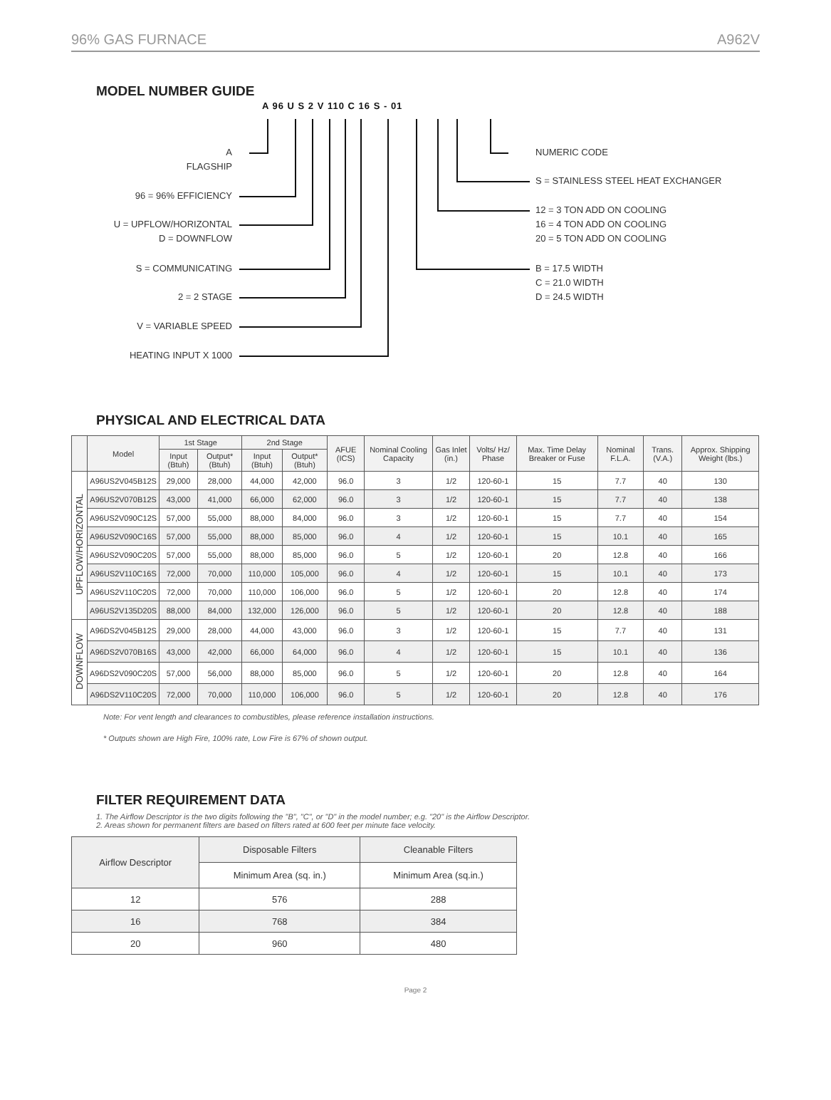96% GAS FURNACE A962V
MODEL NUMBER GUIDE
A 96 U S 2 V 110 C 16 S - 01
A
FLAGSHIP
96 = 96% EFFICIENCY
U = UPFLOW/HORIZONTAL
D = DOWNFLOW
S = COMMUNICATING
2 = 2 STAGE
V = VARIABLE SPEED
HEATING INPUT X 1000
NUMERIC CODE
S = STAINLESS STEEL HEAT EXCHANGER
12 = 3 TON ADD ON COOLING
16 = 4 TON ADD ON COOLING
20 = 5 TON ADD ON COOLING
B = 17.5 WIDTH
C = 21.0 WIDTH
D = 24.5 WIDTH
PHYSICAL AND ELECTRICAL DATA
| | Model | 1st Stage | | 2nd Stage | | AFUE (ICS) | Nominal Cooling Capacity | Gas Inlet (in.) | Volts/ Hz/ Phase | Max. Time Delay Breaker or Fuse | Nominal F.L.A. | Trans. (V.A.) | Approx. Shipping Weight (lbs.) |
| --- | --- | --- | --- | --- | --- | --- | --- | --- | --- | --- | --- | --- | --- |
| | | Input (Btuh) | Output* (Btuh) | Input (Btuh) | Output* (Btuh) | | | | | | | | |
| UPFLOW/HORIZONTAL | A96US2V045B12S | 29,000 | 28,000 | 44,000 | 42,000 | 96.0 | 3 | 1/2 | 120-60-1 | 15 | 7.7 | 40 | 130 |
| | A96US2V070B12S | 43,000 | 41,000 | 66,000 | 62,000 | 96.0 | 3 | 1/2 | 120-60-1 | 15 | 7.7 | 40 | 138 |
| | A96US2V090C12S | 57,000 | 55,000 | 88,000 | 84,000 | 96.0 | 3 | 1/2 | 120-60-1 | 15 | 7.7 | 40 | 154 |
| | A96US2V090C16S | 57,000 | 55,000 | 88,000 | 85,000 | 96.0 | 4 | 1/2 | 120-60-1 | 15 | 10.1 | 40 | 165 |
| | A96US2V090C20S | 57,000 | 55,000 | 88,000 | 85,000 | 96.0 | 5 | 1/2 | 120-60-1 | 20 | 12.8 | 40 | 166 |
| | A96US2V110C16S | 72,000 | 70,000 | 110,000 | 105,000 | 96.0 | 4 | 1/2 | 120-60-1 | 15 | 10.1 | 40 | 173 |
| | A96US2V110C20S | 72,000 | 70,000 | 110,000 | 106,000 | 96.0 | 5 | 1/2 | 120-60-1 | 20 | 12.8 | 40 | 174 |
| | A96US2V135D20S | 88,000 | 84,000 | 132,000 | 126,000 | 96.0 | 5 | 1/2 | 120-60-1 | 20 | 12.8 | 40 | 188 |
| DOWNFLOW | A96DS2V045B12S | 29,000 | 28,000 | 44,000 | 43,000 | 96.0 | 3 | 1/2 | 120-60-1 | 15 | 7.7 | 40 | 131 |
| | A96DS2V070B16S | 43,000 | 42,000 | 66,000 | 64,000 | 96.0 | 4 | 1/2 | 120-60-1 | 15 | 10.1 | 40 | 136 |
| | A96DS2V090C20S | 57,000 | 56,000 | 88,000 | 85,000 | 96.0 | 5 | 1/2 | 120-60-1 | 20 | 12.8 | 40 | 164 |
| | A96DS2V110C20S | 72,000 | 70,000 | 110,000 | 106,000 | 96.0 | 5 | 1/2 | 120-60-1 | 20 | 12.8 | 40 | 176 |
Note: For vent length and clearances to combustibles, please reference installation instructions.
* Outputs shown are High Fire, 100% rate, Low Fire is 67% of shown output.
FILTER REQUIREMENT DATA
1. The Airflow Descriptor is the two digits following the "B", "C", or "D" in the model number; e.g. "20" is the Airflow Descriptor.
2. Areas shown for permanent filters are based on filters rated at 600 feet per minute face velocity.
| Airflow Descriptor | Disposable Filters | Cleanable Filters |
| | Minimum Area (sq. in.) | Minimum Area (sq.in.) |
| 12 | 576 | 288 |
| 16 | 768 | 384 |
| 20 | 960 | 480 |
Page 2